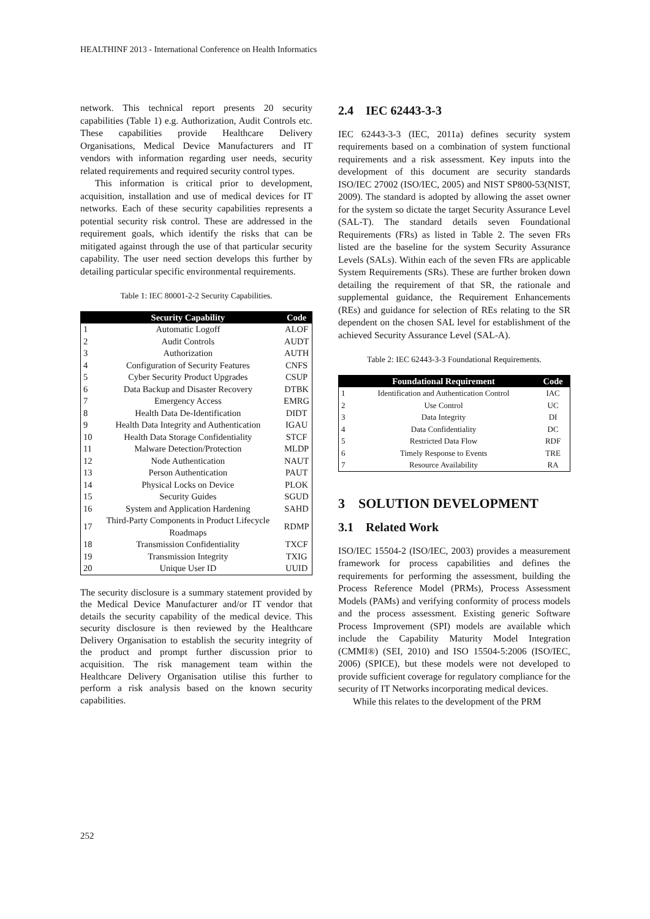HEALTHINF 2013 - International Conference on Health Informatics
network. This technical report presents 20 security capabilities (Table 1) e.g. Authorization, Audit Controls etc. These capabilities provide Healthcare Delivery Organisations, Medical Device Manufacturers and IT vendors with information regarding user needs, security related requirements and required security control types.
This information is critical prior to development, acquisition, installation and use of medical devices for IT networks. Each of these security capabilities represents a potential security risk control. These are addressed in the requirement goals, which identify the risks that can be mitigated against through the use of that particular security capability. The user need section develops this further by detailing particular specific environmental requirements.
Table 1: IEC 80001-2-2 Security Capabilities.
| | Security Capability | Code |
| --- | --- | --- |
| 1 | Automatic Logoff | ALOF |
| 2 | Audit Controls | AUDT |
| 3 | Authorization | AUTH |
| 4 | Configuration of Security Features | CNFS |
| 5 | Cyber Security Product Upgrades | CSUP |
| 6 | Data Backup and Disaster Recovery | DTBK |
| 7 | Emergency Access | EMRG |
| 8 | Health Data De-Identification | DIDT |
| 9 | Health Data Integrity and Authentication | IGAU |
| 10 | Health Data Storage Confidentiality | STCF |
| 11 | Malware Detection/Protection | MLDP |
| 12 | Node Authentication | NAUT |
| 13 | Person Authentication | PAUT |
| 14 | Physical Locks on Device | PLOK |
| 15 | Security Guides | SGUD |
| 16 | System and Application Hardening | SAHD |
| 17 | Third-Party Components in Product Lifecycle Roadmaps | RDMP |
| 18 | Transmission Confidentiality | TXCF |
| 19 | Transmission Integrity | TXIG |
| 20 | Unique User ID | UUID |
The security disclosure is a summary statement provided by the Medical Device Manufacturer and/or IT vendor that details the security capability of the medical device. This security disclosure is then reviewed by the Healthcare Delivery Organisation to establish the security integrity of the product and prompt further discussion prior to acquisition. The risk management team within the Healthcare Delivery Organisation utilise this further to perform a risk analysis based on the known security capabilities.
2.4 IEC 62443-3-3
IEC 62443-3-3 (IEC, 2011a) defines security system requirements based on a combination of system functional requirements and a risk assessment. Key inputs into the development of this document are security standards ISO/IEC 27002 (ISO/IEC, 2005) and NIST SP800-53(NIST, 2009). The standard is adopted by allowing the asset owner for the system so dictate the target Security Assurance Level (SAL-T). The standard details seven Foundational Requirements (FRs) as listed in Table 2. The seven FRs listed are the baseline for the system Security Assurance Levels (SALs). Within each of the seven FRs are applicable System Requirements (SRs). These are further broken down detailing the requirement of that SR, the rationale and supplemental guidance, the Requirement Enhancements (REs) and guidance for selection of REs relating to the SR dependent on the chosen SAL level for establishment of the achieved Security Assurance Level (SAL-A).
Table 2: IEC 62443-3-3 Foundational Requirements.
| | Foundational Requirement | Code |
| --- | --- | --- |
| 1 | Identification and Authentication Control | IAC |
| 2 | Use Control | UC |
| 3 | Data Integrity | DI |
| 4 | Data Confidentiality | DC |
| 5 | Restricted Data Flow | RDF |
| 6 | Timely Response to Events | TRE |
| 7 | Resource Availability | RA |
3 SOLUTION DEVELOPMENT
3.1 Related Work
ISO/IEC 15504-2 (ISO/IEC, 2003) provides a measurement framework for process capabilities and defines the requirements for performing the assessment, building the Process Reference Model (PRMs), Process Assessment Models (PAMs) and verifying conformity of process models and the process assessment. Existing generic Software Process Improvement (SPI) models are available which include the Capability Maturity Model Integration (CMMI®) (SEI, 2010) and ISO 15504-5:2006 (ISO/IEC, 2006) (SPICE), but these models were not developed to provide sufficient coverage for regulatory compliance for the security of IT Networks incorporating medical devices.
While this relates to the development of the PRM
252